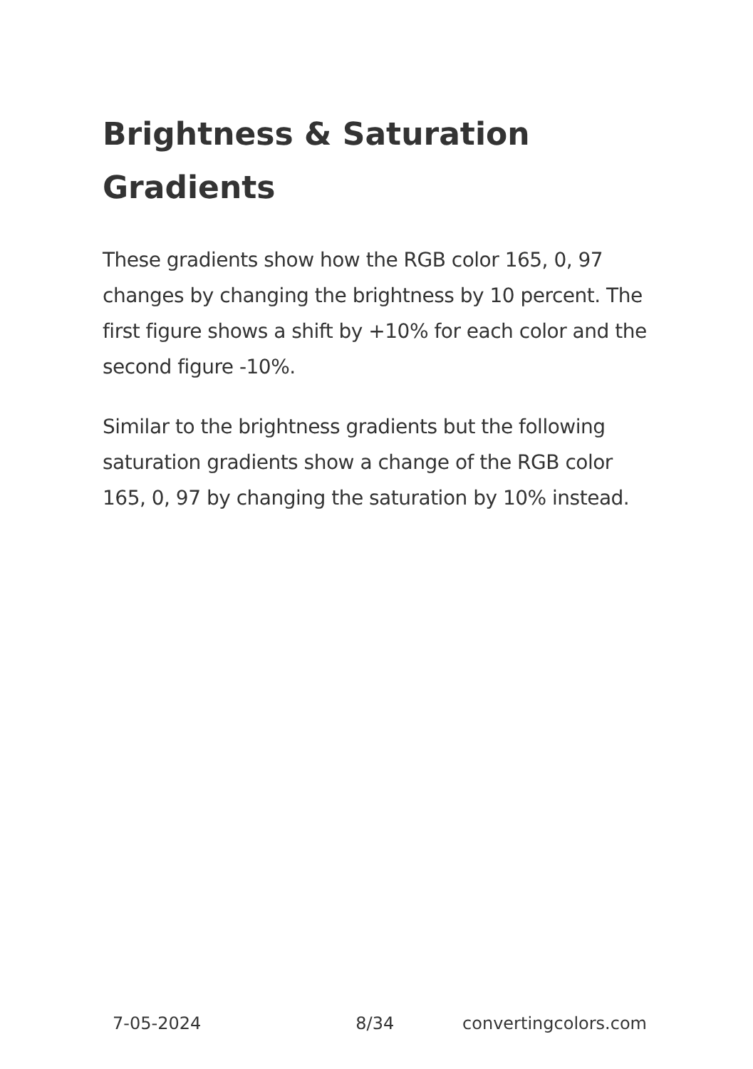Brightness & Saturation Gradients
These gradients show how the RGB color 165, 0, 97 changes by changing the brightness by 10 percent. The first figure shows a shift by +10% for each color and the second figure -10%.
Similar to the brightness gradients but the following saturation gradients show a change of the RGB color 165, 0, 97 by changing the saturation by 10% instead.
7-05-2024 8/34 convertingcolors.com